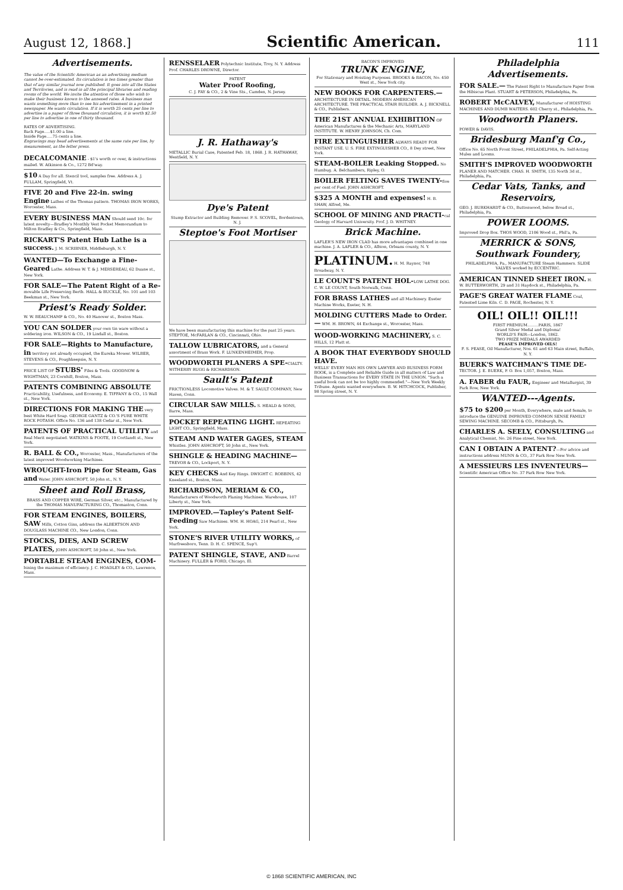August 12, 1868.] Scientific American. 111
Advertisements.
The value of the Scientific American as an advertising medium cannot be over-estimated. Its circulation is ten times greater than that of any similar journal now published. It goes into all the States and Territories, and is read in all the principal libraries and reading rooms of the world. We invite the attention of those who wish to make their business known to the annexed rates. A business man wants something more than to see his advertisement in a printed newspaper. He wants circulation. If it is worth 25 cents per line to advertise in a paper of three thousand circulation, it is worth $2.50 per line to advertise in one of thirty thousand.
RATES OF ADVERTISING.
Back Page.....$1.00 a line.
Inside Page.....75 cents a line.
Engravings may head advertisements at the same rate per line, by measurement, as the letter press.
DECALCOMANIE - $1's worth or over, & instructions mailed. W. Atkinson & Co., 1272 Bd'way.
$10 A Day for all. Stencil tool, samples free. Address A. J. FULLAM, Springfield, Vt.
FIVE 20 and Five 22-in. swing Engine Lathes of the Thomas pattern. THOMAS IRON WORKS, Worcester, Mass.
EVERY BUSINESS MAN Should send 10c. for latest novelty—Bradley's Monthly Vest Pocket Memorandum to Milton Bradley & Co., Springfield, Mass.
RICKART'S Patent Hub Lathe is a success. J. M. SCRIBNER, Middleburgh, N. Y.
WANTED—To Exchange a Fine-Geared Lathe. Address W. T. & J. MERSEREAU, 62 Duane st., New York.
FOR SALE—The Patent Right of a Re-movable Life Preserving Berth. HALL & BUCKLE, No. 101 and 103 Beekman st., New York.
Priest's Ready Solder.
W. W. BEAUCHAMP & CO., No. 40 Hanover st., Boston Mass.
YOU CAN SOLDER your own tin ware without a soldering iron. WILSON & CO., 19 Lindall st., Boston.
FOR SALE—Rights to Manufacture, in territory not already occupied, the Eureka Mower. WILBER, STEVENS & CO., Poughkeepsie, N. Y.
PRICE LIST OF STUBS' Files & Tools. GOODNOW & WIGHTMAN, 23 Cornhill, Boston, Mass.
PATENTS COMBINING ABSOLUTE Practicability, Usefulness, and Economy. E. TIFFANY & CO., 15 Wall st., New York.
DIRECTIONS FOR MAKING THE very best White Hard Soap. GEORGE GANTZ & CO.'S PURE WHITE ROCK POTASH. Office No. 136 and 138 Cedar st., New York.
PATENTS OF PRACTICAL UTILITY and Real Merit negotiated. WATKINS & FOOTE, 19 Cortlandt st., New York.
R. BALL & CO., Worcester, Mass., Manufacturers of the latest improved Woodworking Machines.
WROUGHT-Iron Pipe for Steam, Gas and Water. JOHN ASHCROFT, 50 John st., N. Y.
Sheet and Roll Brass,
BRASS AND COPPER WIRE, German Silver, etc., Manufactured by the THOMAS MANUFACTURING CO., Thomaston, Conn.
FOR STEAM ENGINES, BOILERS, SAW Mills, Cotton Gins, address the ALBERTSON AND DOUGLASS MACHINE CO., New London, Conn.
STOCKS, DIES, AND SCREW PLATES, JOHN ASHCROFT, 50 John st., New York.
PORTABLE STEAM ENGINES, COM-bining the maximum of efficiency. J. C. HOADLEY & CO., Lawrence, Mass.
RENSSELAER Polytechnic Institute, Troy, N. Y. Address Prof. CHARLES DROWNE, Director.
PATENT
Water Proof Roofing,
C. J. FAY & CO., 2 & Vine Sts., Camden, N. Jersey.
J. R. Hathaway's
METALLIC Burial Case, Patented Feb. 18, 1868. J. R. HATHAWAY, Westfield, N. Y.
Dye's Patent
Stump Extractor and Building Remover. P. S. SCOVEL, Bordentown, N. J.
Steptoe's Foot Mortiser
We have been manufacturing this machine for the past 25 years. STEPTOE, McFARLAN & CO., Cincinnati, Ohio.
TALLOW LUBRICATORS, and a General assortment of Brass Work. F. LUNKENHEIMER, Prop.
WOODWORTH PLANERS A SPE-CIALTY. WITHERBY RUGG & RICHARDSON.
Sault's Patent
FRICTIONLESS Locomotive Valves. M. & T. SAULT COMPANY, New Haven, Conn.
CIRCULAR SAW MILLS. S. HEALD & SONS, Barre, Mass.
POCKET REPEATING LIGHT. REPEATING LIGHT CO., Springfield, Mass.
STEAM AND WATER GAGES, STEAM Whistles. JOHN ASHCROFT, 50 John st., New York.
SHINGLE & HEADING MACHINE— TREVOR & CO., Lockport, N. Y.
KEY CHECKS And Key Rings. DWIGHT C. ROBBINS, 42 Kneeland st., Boston, Mass.
RICHARDSON, MERIAM & CO., Manufacturers of Woodworth Planing Machines. Warehouse, 107 Liberty st., New York.
IMPROVED.—Tapley's Patent Self-Feeding Saw Machines. WM. H. HOAG, 214 Pearl st., New York.
STONE'S RIVER UTILITY WORKS, of Murfreesboro, Tenn. D. H. C. SPENCE, Sup't.
PATENT SHINGLE, STAVE, AND Barrel Machinery. FULLER & FORD, Chicago, Ill.
BACON'S IMPROVED
TRUNK ENGINE,
For Stationary and Hoisting Purposes. BROOKS & BACON, No. 450 West st., New York city.
NEW BOOKS FOR CARPENTERS.— ARCHITECTURE IN DETAIL. MODERN AMERICAN ARCHITECTURE. THE PRACTICAL STAIR BUILDER. A. J. BICKNELL & CO., Publishers.
THE 21ST ANNUAL EXHIBITION OF American Manufactures & the Mechanic Arts, MARYLAND INSTITUTE. W. HENRY JOHNSON, Ch. Com.
FIRE EXTINGUISHER ALWAYS READY FOR INSTANT USE. U. S. FIRE EXTINGUISHER CO., 8 Dey street, New York.
STEAM-BOILER Leaking Stopped. No Humbug. A. Belchambers, Ripley, O.
BOILER FELTING SAVES TWENTY-five per cent of Fuel. JOHN ASHCROFT.
$325 A MONTH and expenses! H. B. SHAW, Alfred, Me.
SCHOOL OF MINING AND PRACTI-cal Geology of Harvard University. Prof. J. D. WHITNEY.
Brick Machine.
LAFLER'S NEW IRON CLAD has more advantages combined in one machine. J. A. LAFLER & CO., Albion, Orleans county, N. Y.
PLATINUM. H. M. Raynor, 748 Broadway, N. Y.
LE COUNT'S PATENT HOL-LOW LATHE DOG. C. W. LE COUNT, South Norwalk, Conn.
FOR BRASS LATHES and all Machinery. Exeter Machine Works, Exeter, N. H.
MOLDING CUTTERS Made to Order.— WM. H. BROWN, 44 Exchange st., Worcester, Mass.
WOOD-WORKING MACHINERY, S. C. HILLS, 12 Platt st.
A BOOK THAT EVERYBODY SHOULD HAVE.
WELLS' EVERY MAN HIS OWN LAWYER AND BUSINESS FORM BOOK, is a Complete and Reliable Guide in all matters of Law and Business Transactions for EVERY STATE IN THE UNION. "Such a useful book can not be too highly commended."—New York Weekly Tribune. Agents wanted everywhere. B. W. HITCHCOCK, Publisher, 98 Spring street, N. Y.
Philadelphia Advertisements.
FOR SALE.— The Patent Right to Manufacture Paper from the Hibiscus Plant. STUART & PETERSON, Philadelphia, Pa.
ROBERT McCALVEY, Manufacturer of HOISTING MACHINES AND DUMB WAITERS. 602 Cherry st., Philadelphia, Pa.
Woodworth Planers.
POWER & DAVIS.
Bridesburg Manf'g Co.,
Office No. 65 North Front Street, PHILADELPHIA, Pa. Self-Acting Mules and Looms.
SMITH'S IMPROVED WOODWORTH PLANER AND MATCHER. CHAS. H. SMITH, 135 North 3d st., Philadelphia, Pa.
Cedar Vats, Tanks, and Reservoirs,
GEO. J. BURKHARDT & CO., Buttonwood, below Broad st., Philadelphia, Pa.
POWER LOOMS.
Improved Drop Box. THOS WOOD, 2106 Wood st., Phil'a, Pa.
MERRICK & SONS,
Southwark Foundery,
PHILADELPHIA, Pa., MANUFACTURE Steam Hammers. SLIDE VALVES worked by ECCENTRIC.
AMERICAN TINNED SHEET IRON. H. W. BUTTERWORTH, 29 and 31 Haydock st., Philadelphia, Pa.
PAGE'S GREAT WATER FLAME Coal, Patented Lime Kiln. C. D. PAGE, Rochester, N. Y.
OIL! OIL!! OIL!!!
FIRST PREMIUM.........PARIS, 1867
Grand Silver Medal and Diploma!
WORLD'S FAIR—London, 1862.
TWO PRIZE MEDALS AWARDED
PEASE'S IMPROVED OILS!
F. S. PEASE, Oil Manufacturer, Nos. 61 and 63 Main street, Buffalo, N. Y.
BUERK'S WATCHMAN'S TIME DE-TECTOR. J. E. BUERK, P. O. Box 1,057, Boston, Mass.
A. FABER du FAUR, Engineer and Metallurgist, 39 Park Row, New York.
WANTED---Agents.
$75 to $200 per Month, Everywhere, male and female, to introduce the GENUINE IMPROVED COMMON SENSE FAMILY SEWING MACHINE. SECOMB & CO., Pittsburgh, Pa.
CHARLES A. SEELY, CONSULTING and Analytical Chemist, No. 26 Pine street, New York.
CAN I OBTAIN A PATENT?—For advice and instructions address MUNN & CO., 37 Park Row New York.
A MESSIEURS LES INVENTEURS— Scientific American Office No. 37 Park Row New York.
© 1868 SCIENTIFIC AMERICAN, INC